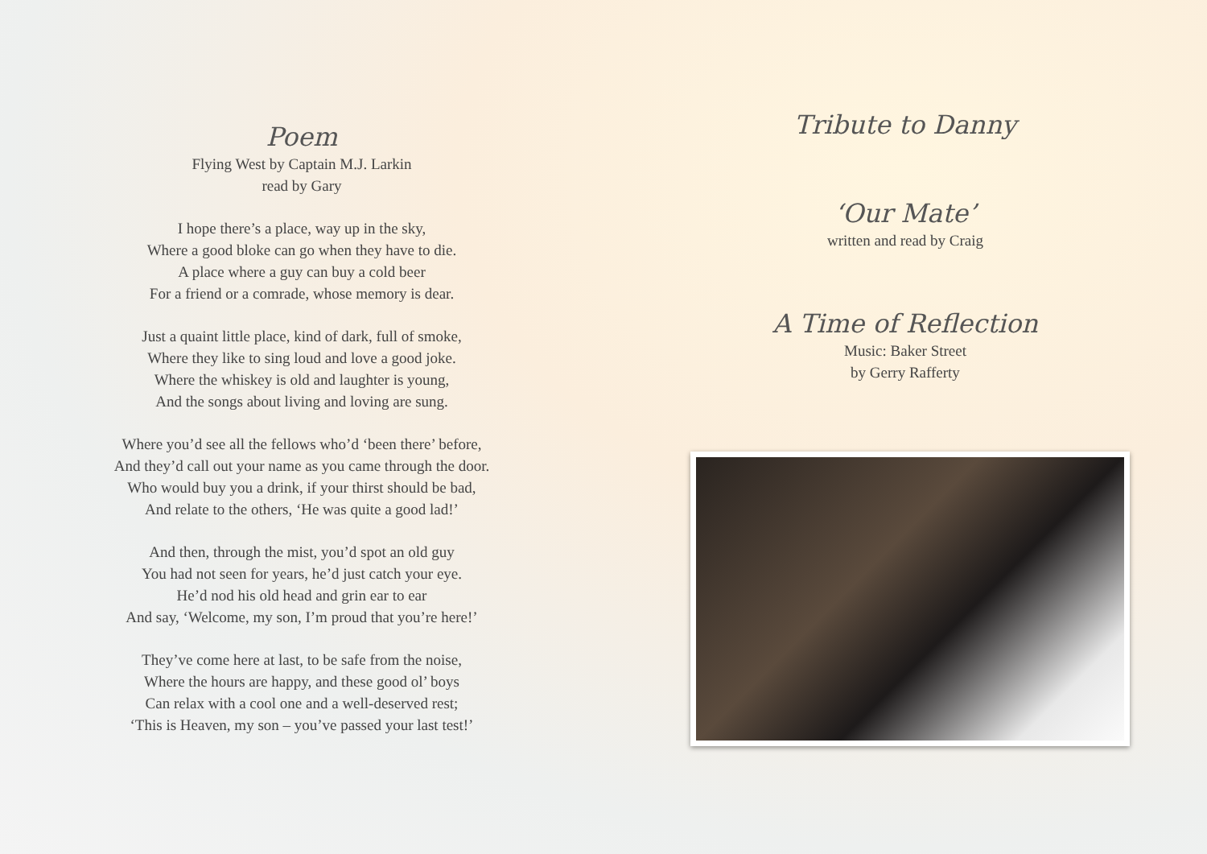Poem
Flying West by Captain M.J. Larkin
read by Gary
I hope there’s a place, way up in the sky,
Where a good bloke can go when they have to die.
A place where a guy can buy a cold beer
For a friend or a comrade, whose memory is dear.
Just a quaint little place, kind of dark, full of smoke,
Where they like to sing loud and love a good joke.
Where the whiskey is old and laughter is young,
And the songs about living and loving are sung.
Where you’d see all the fellows who’d ‘been there’ before,
And they’d call out your name as you came through the door.
Who would buy you a drink, if your thirst should be bad,
And relate to the others, ‘He was quite a good lad!’
And then, through the mist, you’d spot an old guy
You had not seen for years, he’d just catch your eye.
He’d nod his old head and grin ear to ear
And say, ‘Welcome, my son, I’m proud that you’re here!’
They’ve come here at last, to be safe from the noise,
Where the hours are happy, and these good ol’ boys
Can relax with a cool one and a well-deserved rest;
‘This is Heaven, my son – you’ve passed your last test!’
Tribute to Danny
‘Our Mate’
written and read by Craig
A Time of Reflection
Music: Baker Street
by Gerry Rafferty